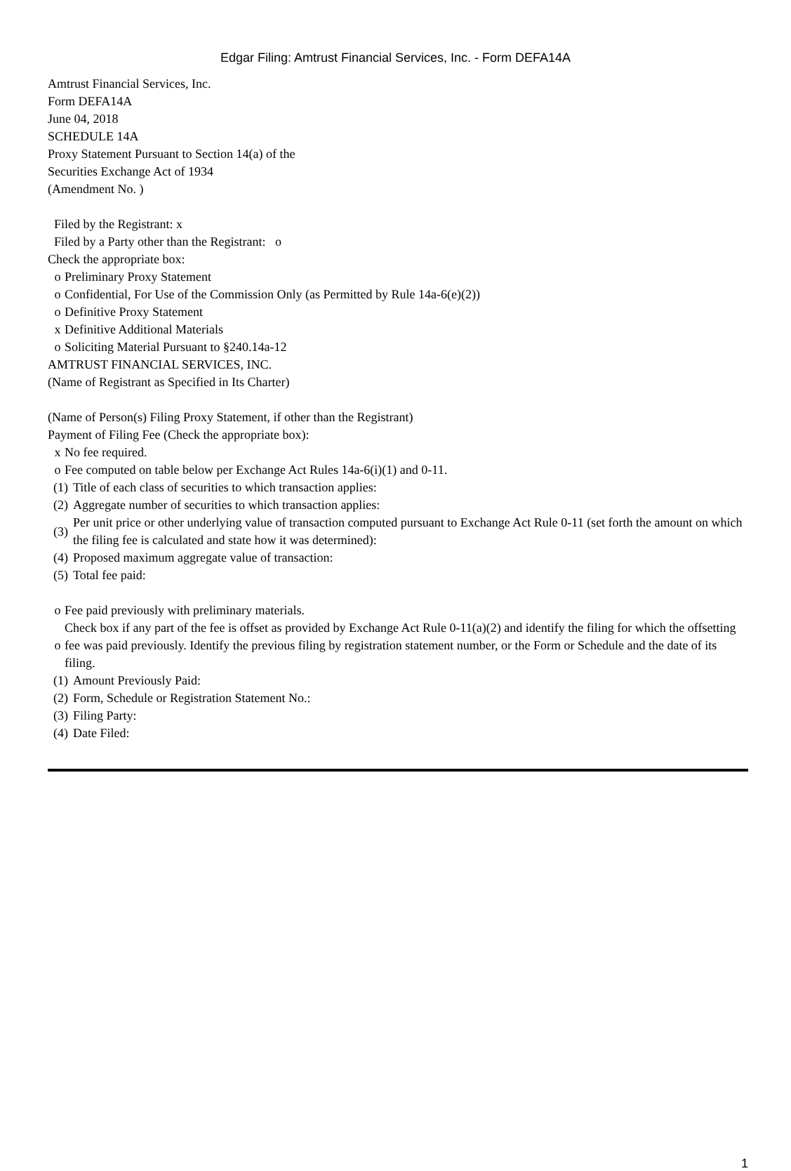Edgar Filing: Amtrust Financial Services, Inc. - Form DEFA14A
Amtrust Financial Services, Inc.
Form DEFA14A
June 04, 2018
SCHEDULE 14A
Proxy Statement Pursuant to Section 14(a) of the
Securities Exchange Act of 1934
(Amendment No. )
Filed by the Registrant: x
Filed by a Party other than the Registrant: o
Check the appropriate box:
o Preliminary Proxy Statement
o Confidential, For Use of the Commission Only (as Permitted by Rule 14a-6(e)(2))
o Definitive Proxy Statement
x Definitive Additional Materials
o Soliciting Material Pursuant to §240.14a-12
AMTRUST FINANCIAL SERVICES, INC.
(Name of Registrant as Specified in Its Charter)
(Name of Person(s) Filing Proxy Statement, if other than the Registrant)
Payment of Filing Fee (Check the appropriate box):
x No fee required.
o Fee computed on table below per Exchange Act Rules 14a-6(i)(1) and 0-11.
(1) Title of each class of securities to which transaction applies:
(2) Aggregate number of securities to which transaction applies:
(3) Per unit price or other underlying value of transaction computed pursuant to Exchange Act Rule 0-11 (set forth the amount on which the filing fee is calculated and state how it was determined):
(4) Proposed maximum aggregate value of transaction:
(5) Total fee paid:
o Fee paid previously with preliminary materials.
o Check box if any part of the fee is offset as provided by Exchange Act Rule 0-11(a)(2) and identify the filing for which the offsetting fee was paid previously. Identify the previous filing by registration statement number, or the Form or Schedule and the date of its filing.
(1) Amount Previously Paid:
(2) Form, Schedule or Registration Statement No.:
(3) Filing Party:
(4) Date Filed:
1